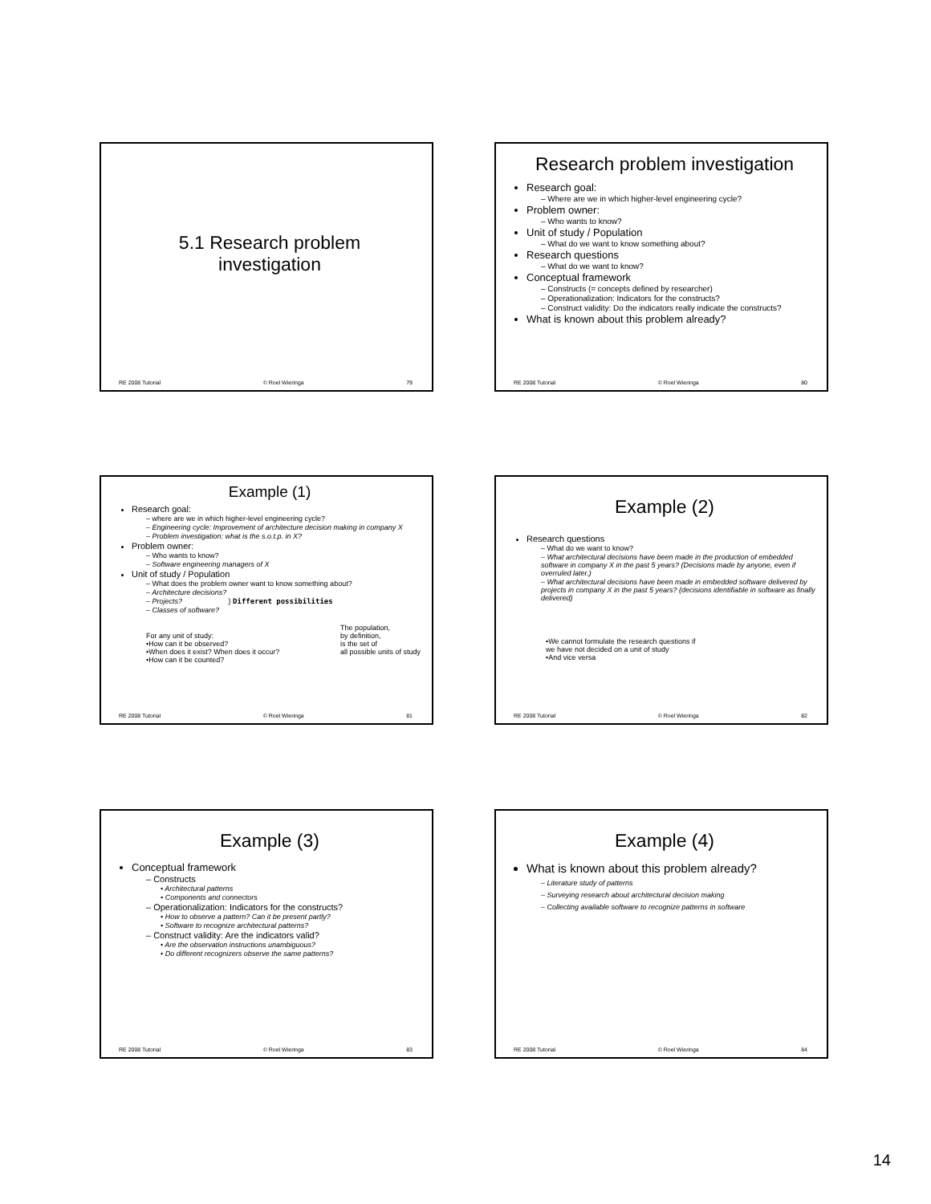5.1 Research problem
investigation
RE 2008 Tutorial © Roel Wieringa 79
Research problem investigation
Research goal:
– Where are we in which higher-level engineering cycle?
Problem owner:
– Who wants to know?
Unit of study / Population
– What do we want to know something about?
Research questions
– What do we want to know?
Conceptual framework
– Constructs (= concepts defined by researcher)
– Operationalization: Indicators for the constructs?
– Construct validity: Do the indicators really indicate the constructs?
What is known about this problem already?
RE 2008 Tutorial © Roel Wieringa 80
Example (1)
Research goal:
– where are we in which higher-level engineering cycle?
– Engineering cycle: Improvement of architecture decision making in company X
– Problem investigation: what is the s.o.t.p. in X?
Problem owner:
– Who wants to know?
– Software engineering managers of X
Unit of study / Population
– What does the problem owner want to know something about?
– Architecture decisions?
– Projects? } Different possibilities
– Classes of software?
For any unit of study:
•How can it be observed?
•When does it exist? When does it occur?
•How can it be counted?
The population,
by definition,
is the set of
all possible units of study
RE 2008 Tutorial © Roel Wieringa 81
Example (2)
Research questions
– What do we want to know?
– What architectural decisions have been made in the production of embedded software in company X in the past 5 years? (Decisions made by anyone, even if overruled later.)
– What architectural decisions have been made in embedded software delivered by projects in company X in the past 5 years? (decisions identifiable in software as finally delivered)
•We cannot formulate the research questions if
we have not decided on a unit of study
•And vice versa
RE 2008 Tutorial © Roel Wieringa 82
Example (3)
Conceptual framework
– Constructs
• Architectural patterns
• Components and connectors
– Operationalization: Indicators for the constructs?
• How to observe a pattern? Can it be present partly?
• Software to recognize architectural patterns?
– Construct validity: Are the indicators valid?
• Are the observation instructions unambiguous?
• Do different recognizers observe the same patterns?
RE 2008 Tutorial © Roel Wieringa 83
Example (4)
What is known about this problem already?
– Literature study of patterns
– Surveying research about architectural decision making
– Collecting available software to recognize patterns in software
RE 2008 Tutorial © Roel Wieringa 84
14